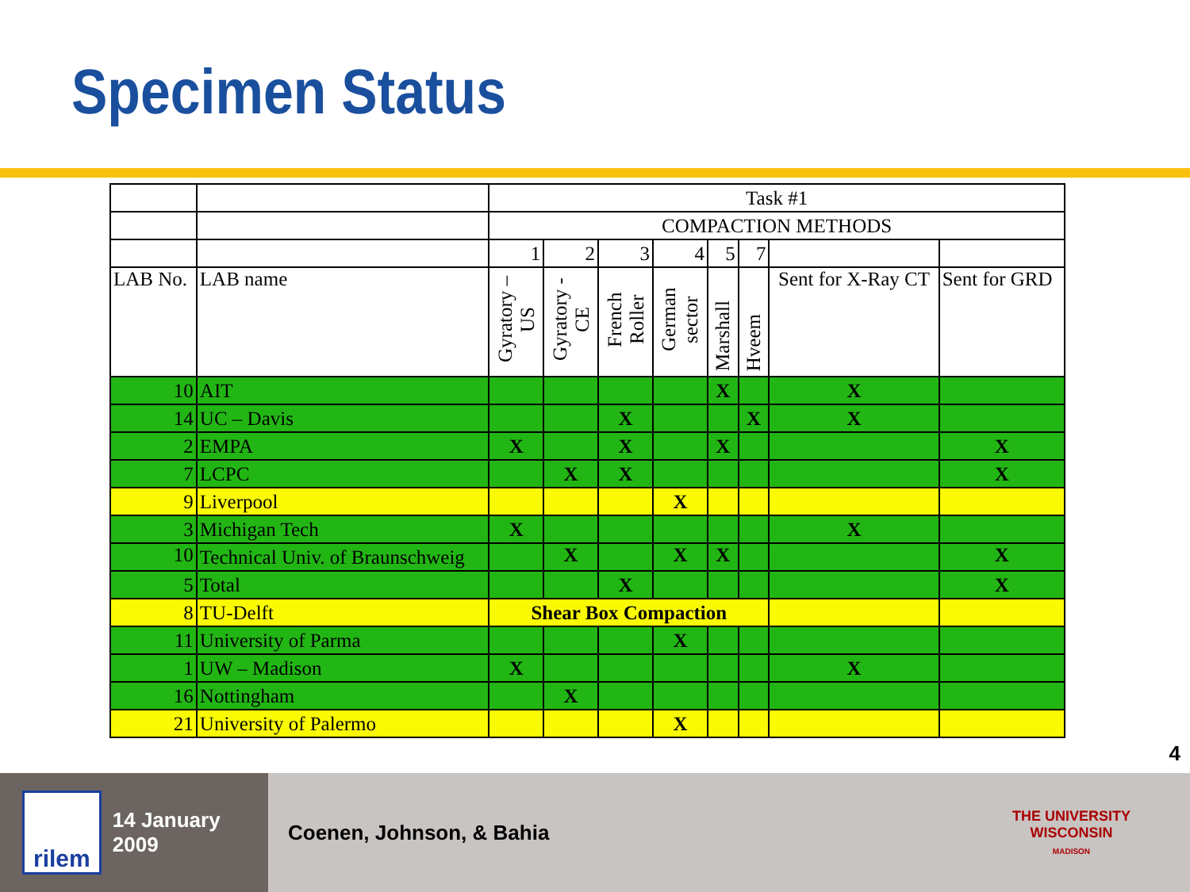Specimen Status
| | | Task #1 | | | | | | | |
| | | COMPACTION METHODS | | | | | | | |
| | | 1 | 2 | 3 | 4 | 5 | 7 | | |
| LAB No. | LAB name | Gyratory – US | Gyratory - CE | French Roller | German sector | Marshall | Hveem | Sent for X-Ray CT | Sent for GRD |
| 10 | AIT | | | | | X | | X | |
| 14 | UC – Davis | | | X | | | X | X | |
| 2 | EMPA | X | | X | | X | | | X |
| 7 | LCPC | | X | X | | | | | X |
| 9 | Liverpool | | | | X | | | | |
| 3 | Michigan Tech | X | | | | | | X | |
| 10 | Technical Univ. of Braunschweig | | X | | X | X | | | X |
| 5 | Total | | | X | | | | | X |
| 8 | TU-Delft | Shear Box Compaction | | | | | | | |
| 11 | University of Parma | | | | X | | | | |
| 1 | UW – Madison | X | | | | | | X | |
| 16 | Nottingham | | X | | | | | | |
| 21 | University of Palermo | | | | X | | | | |
4
rilem
14 January 2009
Coenen, Johnson, & Bahia
THE UNIVERSITY
WISCONSIN
MADISON